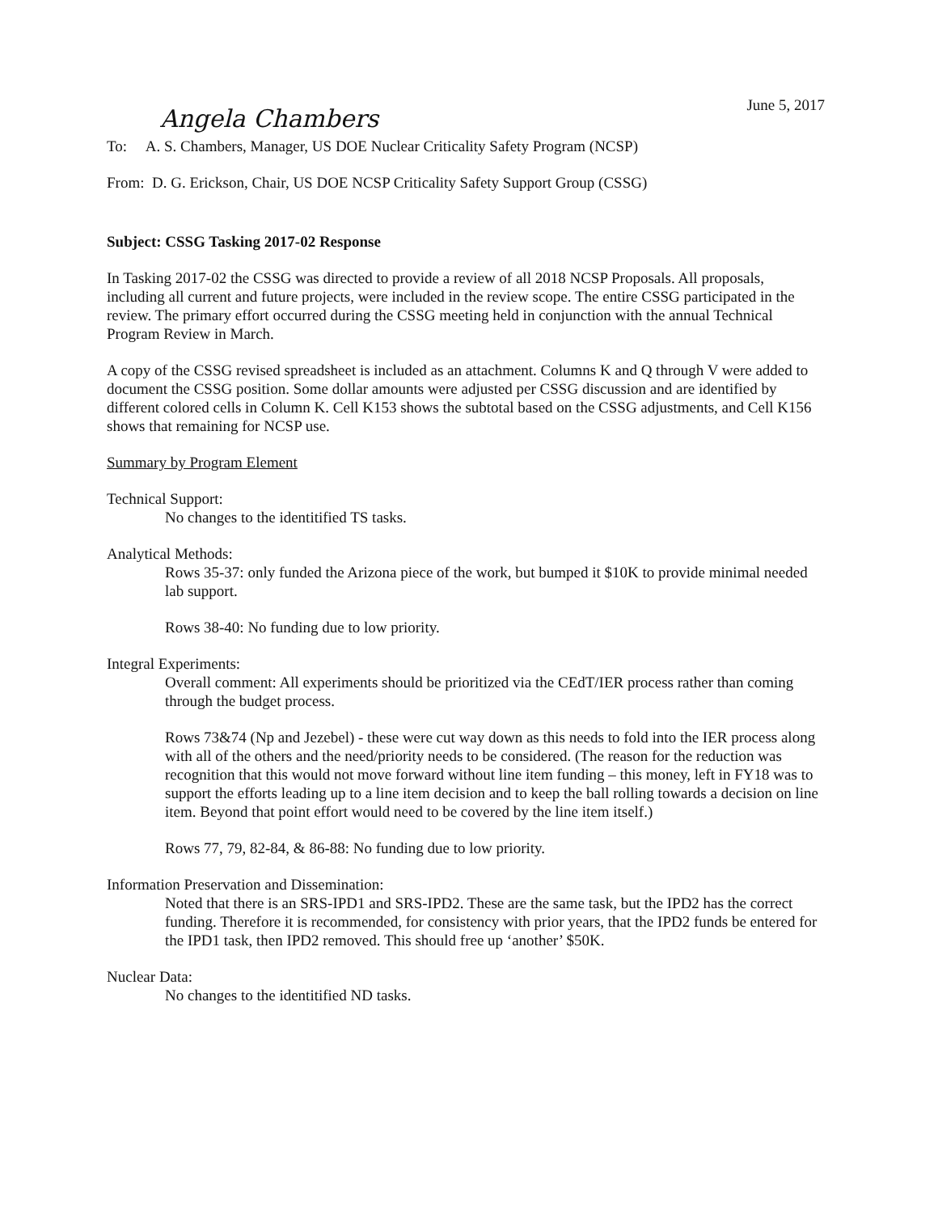June 5, 2017
Angela Chambers
To: A. S. Chambers, Manager, US DOE Nuclear Criticality Safety Program (NCSP)
From: D. G. Erickson, Chair, US DOE NCSP Criticality Safety Support Group (CSSG)
Subject: CSSG Tasking 2017-02 Response
In Tasking 2017-02 the CSSG was directed to provide a review of all 2018 NCSP Proposals. All proposals, including all current and future projects, were included in the review scope. The entire CSSG participated in the review. The primary effort occurred during the CSSG meeting held in conjunction with the annual Technical Program Review in March.
A copy of the CSSG revised spreadsheet is included as an attachment. Columns K and Q through V were added to document the CSSG position. Some dollar amounts were adjusted per CSSG discussion and are identified by different colored cells in Column K. Cell K153 shows the subtotal based on the CSSG adjustments, and Cell K156 shows that remaining for NCSP use.
Summary by Program Element
Technical Support:
No changes to the identitified TS tasks.
Analytical Methods:
Rows 35-37: only funded the Arizona piece of the work, but bumped it $10K to provide minimal needed lab support.
Rows 38-40: No funding due to low priority.
Integral Experiments:
Overall comment: All experiments should be prioritized via the CEdT/IER process rather than coming through the budget process.
Rows 73&74 (Np and Jezebel) - these were cut way down as this needs to fold into the IER process along with all of the others and the need/priority needs to be considered. (The reason for the reduction was recognition that this would not move forward without line item funding – this money, left in FY18 was to support the efforts leading up to a line item decision and to keep the ball rolling towards a decision on line item. Beyond that point effort would need to be covered by the line item itself.)
Rows 77, 79, 82-84, & 86-88: No funding due to low priority.
Information Preservation and Dissemination:
Noted that there is an SRS-IPD1 and SRS-IPD2. These are the same task, but the IPD2 has the correct funding. Therefore it is recommended, for consistency with prior years, that the IPD2 funds be entered for the IPD1 task, then IPD2 removed. This should free up ‘another’ $50K.
Nuclear Data:
No changes to the identitified ND tasks.